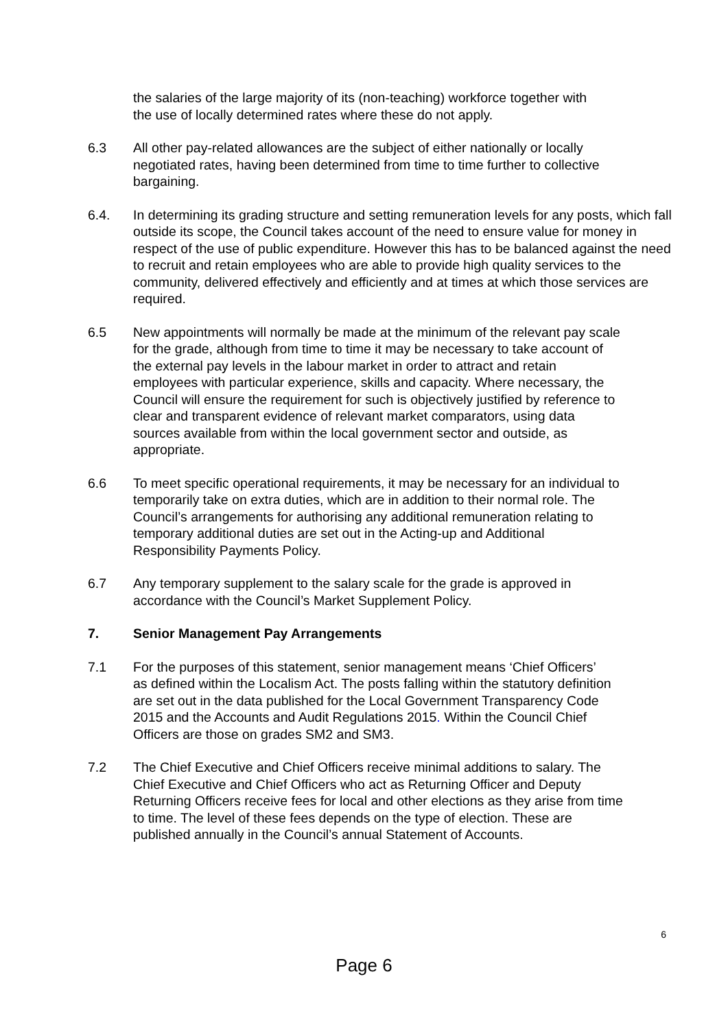the salaries of the large majority of its (non-teaching) workforce together with the use of locally determined rates where these do not apply.
6.3 All other pay-related allowances are the subject of either nationally or locally negotiated rates, having been determined from time to time further to collective bargaining.
6.4. In determining its grading structure and setting remuneration levels for any posts, which fall outside its scope, the Council takes account of the need to ensure value for money in respect of the use of public expenditure. However this has to be balanced against the need to recruit and retain employees who are able to provide high quality services to the community, delivered effectively and efficiently and at times at which those services are required.
6.5 New appointments will normally be made at the minimum of the relevant pay scale for the grade, although from time to time it may be necessary to take account of the external pay levels in the labour market in order to attract and retain employees with particular experience, skills and capacity. Where necessary, the Council will ensure the requirement for such is objectively justified by reference to clear and transparent evidence of relevant market comparators, using data sources available from within the local government sector and outside, as appropriate.
6.6 To meet specific operational requirements, it may be necessary for an individual to temporarily take on extra duties, which are in addition to their normal role. The Council’s arrangements for authorising any additional remuneration relating to temporary additional duties are set out in the Acting-up and Additional Responsibility Payments Policy.
6.7 Any temporary supplement to the salary scale for the grade is approved in accordance with the Council’s Market Supplement Policy.
7. Senior Management Pay Arrangements
7.1 For the purposes of this statement, senior management means ‘Chief Officers’ as defined within the Localism Act. The posts falling within the statutory definition are set out in the data published for the Local Government Transparency Code 2015 and the Accounts and Audit Regulations 2015. Within the Council Chief Officers are those on grades SM2 and SM3.
7.2 The Chief Executive and Chief Officers receive minimal additions to salary. The Chief Executive and Chief Officers who act as Returning Officer and Deputy Returning Officers receive fees for local and other elections as they arise from time to time. The level of these fees depends on the type of election. These are published annually in the Council’s annual Statement of Accounts.
6
Page 6